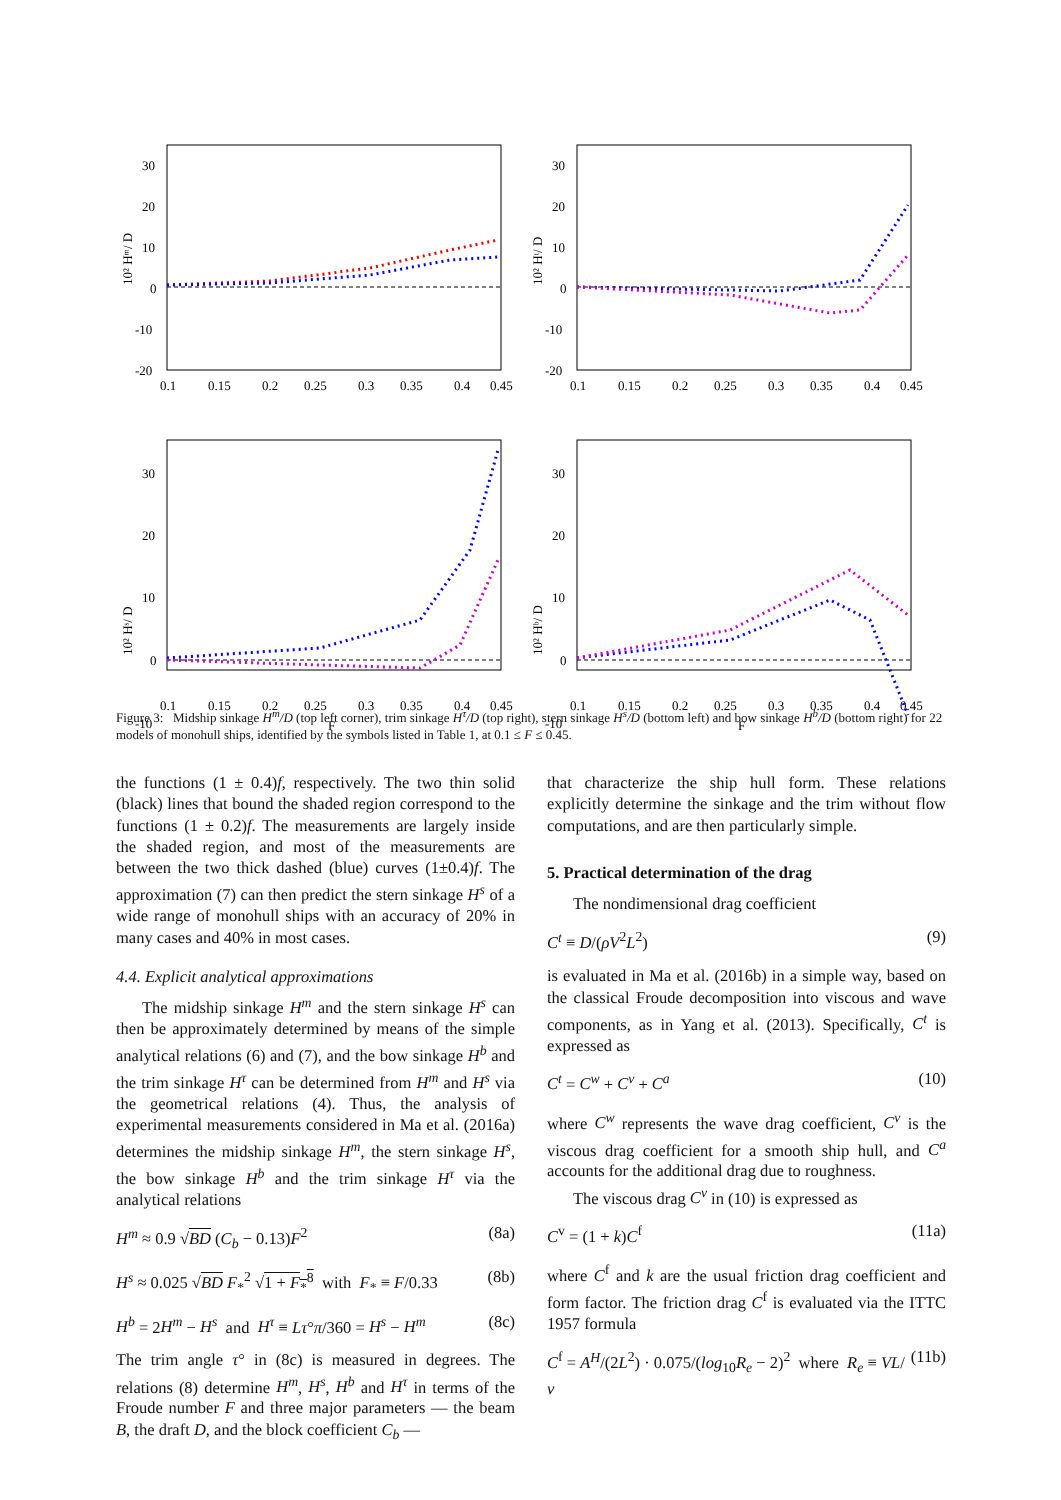30
20
10
0
-10
-20
0.1
0.15
0.2
0.25
0.3
0.35
0.4
0.45
10² Hᵐ/ D
30
20
10
0
-10
-20
0.1
0.15
0.2
0.25
0.3
0.35
0.4
0.45
10² Hᵗ/ D
30
20
10
0
-10
0.1
0.15
0.2
0.25
0.3
0.35
0.4
0.45
F
10² Hˢ/ D
30
20
10
0
-10
0.1
0.15
0.2
0.25
0.3
0.35
0.4
0.45
F
10² Hᵇ/ D
Figure 3: Midship sinkage H<sup>m</sup>/D (top left corner), trim sinkage H<sup>τ</sup>/D (top right), stern sinkage H<sup>s</sup>/D (bottom left) and bow sinkage H<sup>b</sup>/D (bottom right) for 22 models of monohull ships, identified by the symbols listed in Table 1, at 0.1 ≤ F ≤ 0.45.
the functions (1 ± 0.4)f, respectively. The two thin solid (black) lines that bound the shaded region correspond to the functions (1 ± 0.2)f. The measurements are largely inside the shaded region, and most of the measurements are between the two thick dashed (blue) curves (1±0.4)f. The approximation (7) can then predict the stern sinkage H<sup>s</sup> of a wide range of monohull ships with an accuracy of 20% in many cases and 40% in most cases.
4.4. Explicit analytical approximations
The midship sinkage H<sup>m</sup> and the stern sinkage H<sup>s</sup> can then be approximately determined by means of the simple analytical relations (6) and (7), and the bow sinkage H<sup>b</sup> and the trim sinkage H<sup>τ</sup> can be determined from H<sup>m</sup> and H<sup>s</sup> via the geometrical relations (4). Thus, the analysis of experimental measurements considered in Ma et al. (2016a) determines the midship sinkage H<sup>m</sup>, the stern sinkage H<sup>s</sup>, the bow sinkage H<sup>b</sup> and the trim sinkage H<sup>τ</sup> via the analytical relations
H<sup>m</sup> ≈ 0.9 √BD (C<sub>b</sub> − 0.13)F<sup>2</sup> (8a)
H<sup>s</sup> ≈ 0.025 √BD F<sub>*</sub><sup>2</sup> √1 + F<sub>*</sub><sup>8</sup> with F<sub>*</sub> ≡ F/0.33 (8b)
H<sup>b</sup> = 2H<sup>m</sup> − H<sup>s</sup> and H<sup>τ</sup> ≡ Lτ°π/360 = H<sup>s</sup> − H<sup>m</sup> (8c)
The trim angle τ° in (8c) is measured in degrees. The relations (8) determine H<sup>m</sup>, H<sup>s</sup>, H<sup>b</sup> and H<sup>τ</sup> in terms of the Froude number F and three major parameters — the beam B, the draft D, and the block coefficient C<sub>b</sub> —
that characterize the ship hull form. These relations explicitly determine the sinkage and the trim without flow computations, and are then particularly simple.
5. Practical determination of the drag
The nondimensional drag coefficient
C<sup>t</sup> ≡ D/(ρV<sup>2</sup>L<sup>2</sup>) (9)
is evaluated in Ma et al. (2016b) in a simple way, based on the classical Froude decomposition into viscous and wave components, as in Yang et al. (2013). Specifically, C<sup>t</sup> is expressed as
C<sup>t</sup> = C<sup>w</sup> + C<sup>v</sup> + C<sup>a</sup> (10)
where C<sup>w</sup> represents the wave drag coefficient, C<sup>v</sup> is the viscous drag coefficient for a smooth ship hull, and C<sup>a</sup> accounts for the additional drag due to roughness.
The viscous drag C<sup>v</sup> in (10) is expressed as
C<sup>v</sup> = (1 + k)C<sup>f</sup> (11a)
where C<sup>f</sup> and k are the usual friction drag coefficient and form factor. The friction drag C<sup>f</sup> is evaluated via the ITTC 1957 formula
C<sup>f</sup> = A<sup>H</sup>/(2L<sup>2</sup>) · 0.075/(log<sub>10</sub>R<sub>e</sub> − 2)<sup>2</sup> where R<sub>e</sub> ≡ VL/ν (11b)